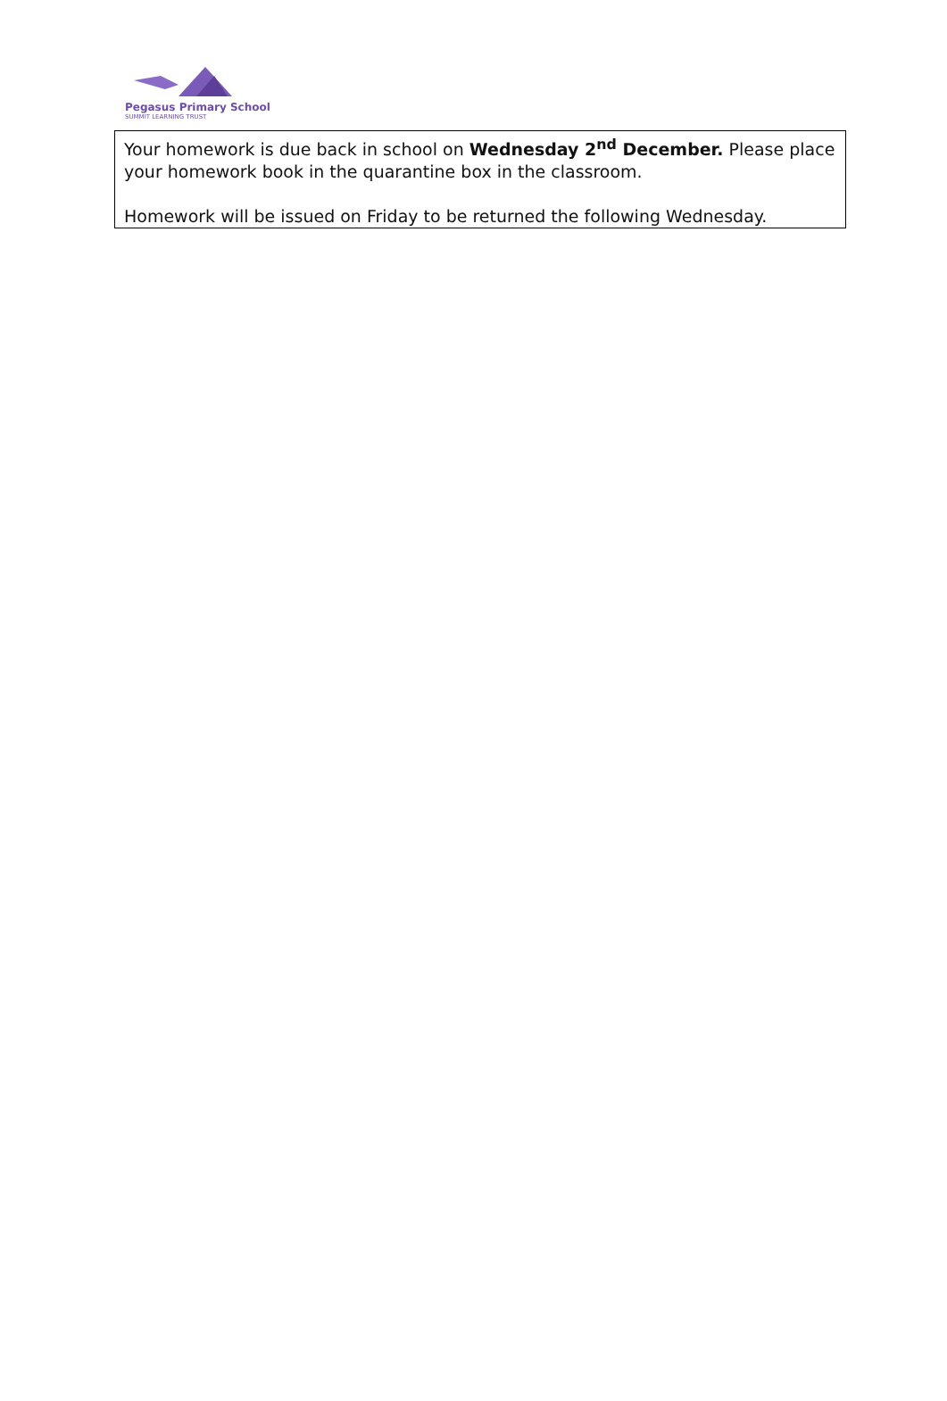Pegasus Primary School
SUMMIT LEARNING TRUST
Your homework is due back in school on Wednesday 2<sup>nd</sup> December. Please place your homework book in the quarantine box in the classroom.
Homework will be issued on Friday to be returned the following Wednesday.